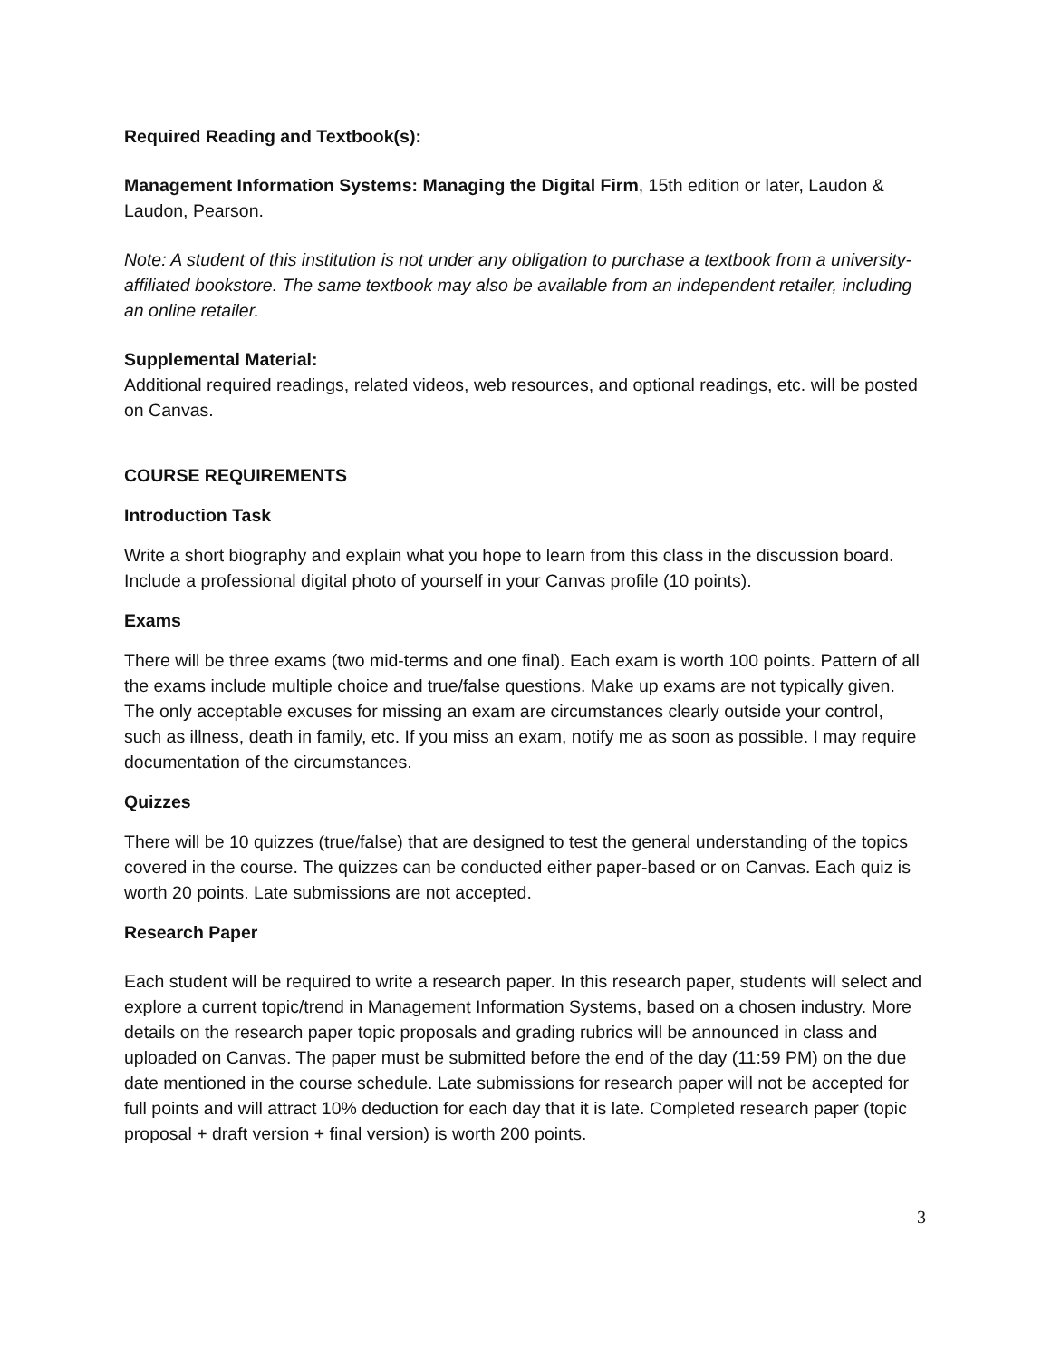Required Reading and Textbook(s):
Management Information Systems: Managing the Digital Firm, 15th edition or later, Laudon & Laudon, Pearson.
Note: A student of this institution is not under any obligation to purchase a textbook from a university-affiliated bookstore. The same textbook may also be available from an independent retailer, including an online retailer.
Supplemental Material:
Additional required readings, related videos, web resources, and optional readings, etc. will be posted on Canvas.
COURSE REQUIREMENTS
Introduction Task
Write a short biography and explain what you hope to learn from this class in the discussion board. Include a professional digital photo of yourself in your Canvas profile (10 points).
Exams
There will be three exams (two mid-terms and one final). Each exam is worth 100 points. Pattern of all the exams include multiple choice and true/false questions. Make up exams are not typically given. The only acceptable excuses for missing an exam are circumstances clearly outside your control, such as illness, death in family, etc. If you miss an exam, notify me as soon as possible. I may require documentation of the circumstances.
Quizzes
There will be 10 quizzes (true/false) that are designed to test the general understanding of the topics covered in the course. The quizzes can be conducted either paper-based or on Canvas. Each quiz is worth 20 points. Late submissions are not accepted.
Research Paper
Each student will be required to write a research paper. In this research paper, students will select and explore a current topic/trend in Management Information Systems, based on a chosen industry. More details on the research paper topic proposals and grading rubrics will be announced in class and uploaded on Canvas. The paper must be submitted before the end of the day (11:59 PM) on the due date mentioned in the course schedule. Late submissions for research paper will not be accepted for full points and will attract 10% deduction for each day that it is late. Completed research paper (topic proposal + draft version + final version) is worth 200 points.
3